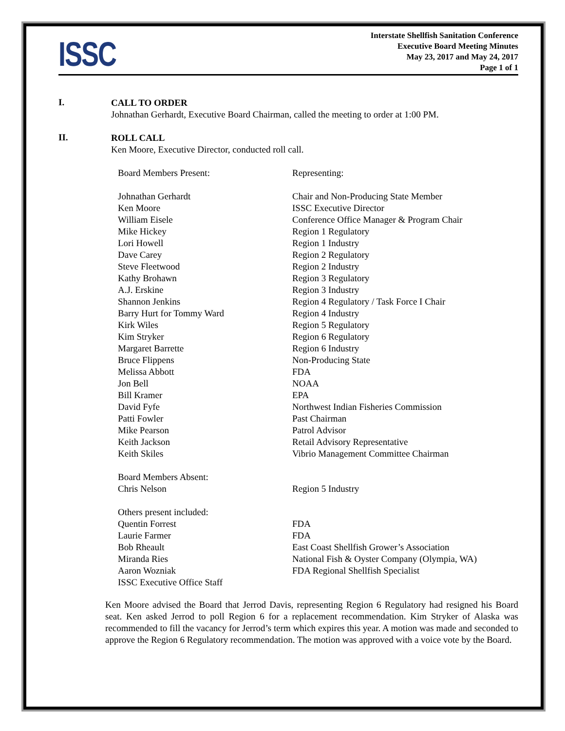ISSC
Interstate Shellfish Sanitation Conference
Executive Board Meeting Minutes
May 23, 2017 and May 24, 2017
Page 1 of 1
I.
CALL TO ORDER
Johnathan Gerhardt, Executive Board Chairman, called the meeting to order at 1:00 PM.
II.
ROLL CALL
Ken Moore, Executive Director, conducted roll call.
| Board Members Present: | Representing: |
| Johnathan Gerhardt | Chair and Non-Producing State Member |
| Ken Moore | ISSC Executive Director |
| William Eisele | Conference Office Manager & Program Chair |
| Mike Hickey | Region 1 Regulatory |
| Lori Howell | Region 1 Industry |
| Dave Carey | Region 2 Regulatory |
| Steve Fleetwood | Region 2 Industry |
| Kathy Brohawn | Region 3 Regulatory |
| A.J. Erskine | Region 3 Industry |
| Shannon Jenkins | Region 4 Regulatory / Task Force I Chair |
| Barry Hurt for Tommy Ward | Region 4 Industry |
| Kirk Wiles | Region 5 Regulatory |
| Kim Stryker | Region 6 Regulatory |
| Margaret Barrette | Region 6 Industry |
| Bruce Flippens | Non-Producing State |
| Melissa Abbott | FDA |
| Jon Bell | NOAA |
| Bill Kramer | EPA |
| David Fyfe | Northwest Indian Fisheries Commission |
| Patti Fowler | Past Chairman |
| Mike Pearson | Patrol Advisor |
| Keith Jackson | Retail Advisory Representative |
| Keith Skiles | Vibrio Management Committee Chairman |
| Board Members Absent: | |
| Chris Nelson | Region 5 Industry |
| Others present included: | |
| Quentin Forrest | FDA |
| Laurie Farmer | FDA |
| Bob Rheault | East Coast Shellfish Grower’s Association |
| Miranda Ries | National Fish & Oyster Company (Olympia, WA) |
| Aaron Wozniak | FDA Regional Shellfish Specialist |
| ISSC Executive Office Staff | |
Ken Moore advised the Board that Jerrod Davis, representing Region 6 Regulatory had resigned his Board seat. Ken asked Jerrod to poll Region 6 for a replacement recommendation. Kim Stryker of Alaska was recommended to fill the vacancy for Jerrod’s term which expires this year. A motion was made and seconded to approve the Region 6 Regulatory recommendation. The motion was approved with a voice vote by the Board.